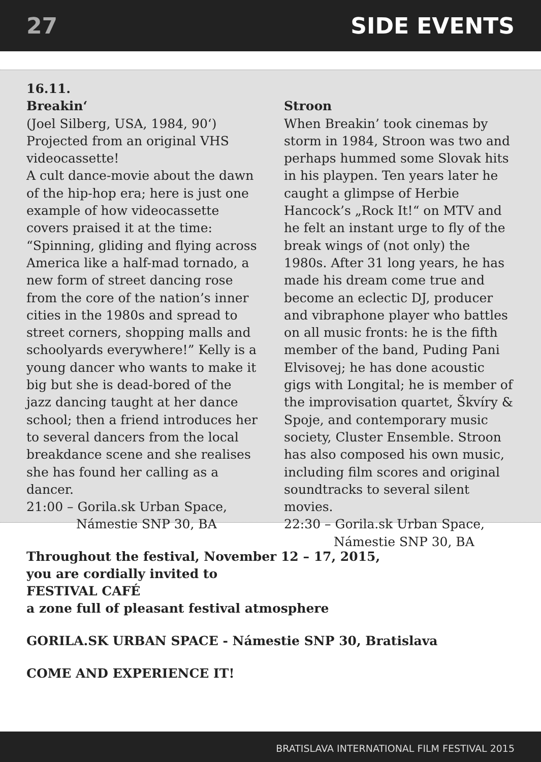27 SIDE EVENTS
16.11.
Breakin‘
(Joel Silberg, USA, 1984, 90‘)
Projected from an original VHS videocassette!
A cult dance-movie about the dawn of the hip-hop era; here is just one example of how videocassette covers praised it at the time: “Spinning, gliding and flying across America like a half-mad tornado, a new form of street dancing rose from the core of the nation’s inner cities in the 1980s and spread to street corners, shopping malls and schoolyards everywhere!” Kelly is a young dancer who wants to make it big but she is dead-bored of the jazz dancing taught at her dance school; then a friend introduces her to several dancers from the local breakdance scene and she realises she has found her calling as a dancer.
21:00 – Gorila.sk Urban Space,
Námestie SNP 30, BA
Stroon
When Breakin’ took cinemas by storm in 1984, Stroon was two and perhaps hummed some Slovak hits in his playpen. Ten years later he caught a glimpse of Herbie Hancock’s „Rock It!“ on MTV and he felt an instant urge to fly of the break wings of (not only) the 1980s. After 31 long years, he has made his dream come true and become an eclectic DJ, producer and vibraphone player who battles on all music fronts: he is the fifth member of the band, Puding Pani Elvisovej; he has done acoustic gigs with Longital; he is member of the improvisation quartet, Škvíry & Spoje, and contemporary music society, Cluster Ensemble. Stroon has also composed his own music, including film scores and original soundtracks to several silent movies.
22:30 – Gorila.sk Urban Space,
Námestie SNP 30, BA
Throughout the festival, November 12 – 17, 2015,
you are cordially invited to
FESTIVAL CAFÉ
a zone full of pleasant festival atmosphere
GORILA.SK URBAN SPACE - Námestie SNP 30, Bratislava
COME AND EXPERIENCE IT!
BRATISLAVA INTERNATIONAL FILM FESTIVAL 2015